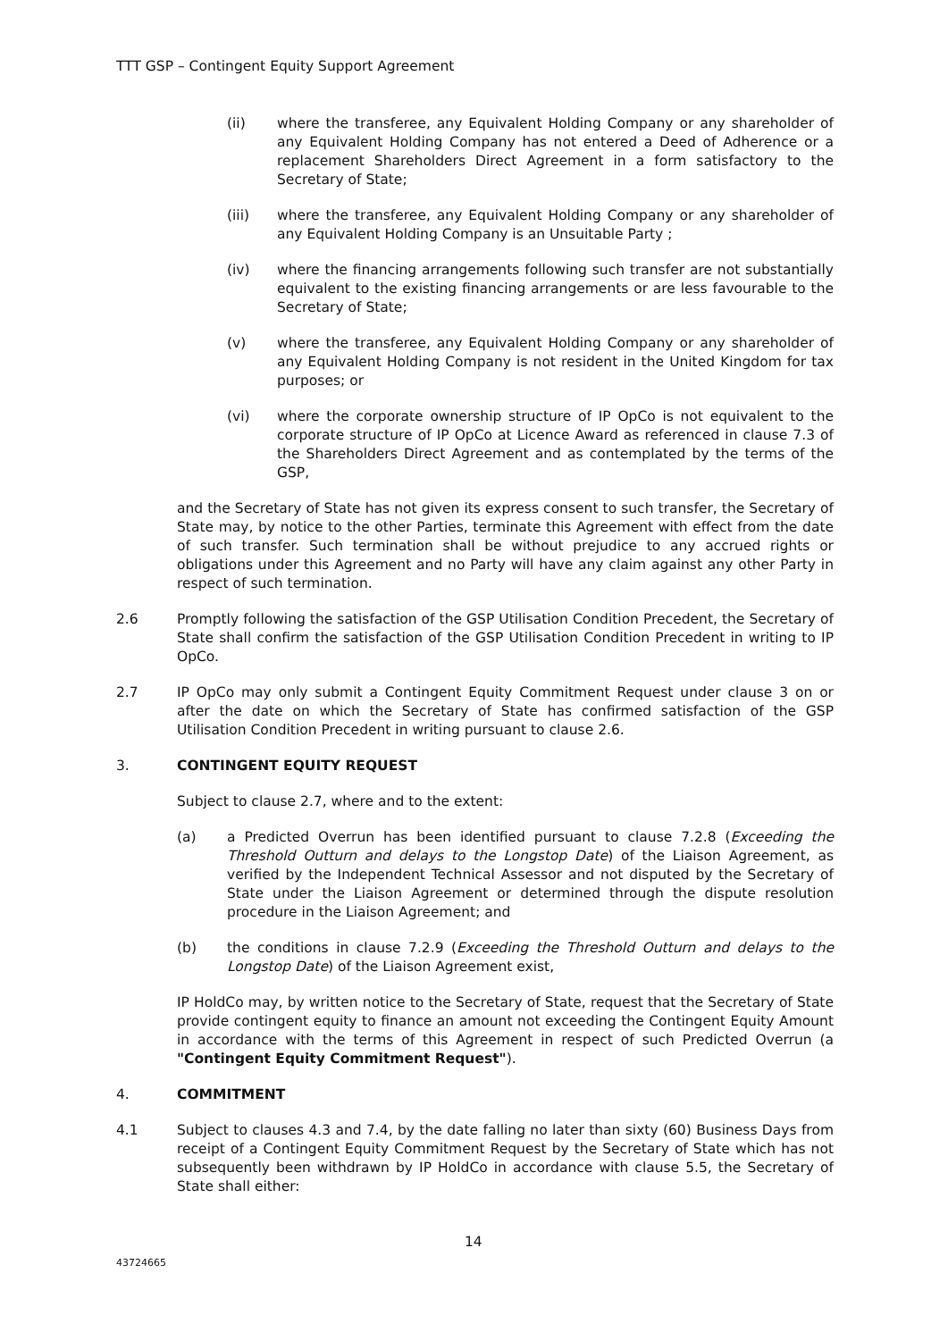TTT GSP – Contingent Equity Support Agreement
(ii) where the transferee, any Equivalent Holding Company or any shareholder of any Equivalent Holding Company has not entered a Deed of Adherence or a replacement Shareholders Direct Agreement in a form satisfactory to the Secretary of State;
(iii) where the transferee, any Equivalent Holding Company or any shareholder of any Equivalent Holding Company is an Unsuitable Party ;
(iv) where the financing arrangements following such transfer are not substantially equivalent to the existing financing arrangements or are less favourable to the Secretary of State;
(v) where the transferee, any Equivalent Holding Company or any shareholder of any Equivalent Holding Company is not resident in the United Kingdom for tax purposes; or
(vi) where the corporate ownership structure of IP OpCo is not equivalent to the corporate structure of IP OpCo at Licence Award as referenced in clause 7.3 of the Shareholders Direct Agreement and as contemplated by the terms of the GSP,
and the Secretary of State has not given its express consent to such transfer, the Secretary of State may, by notice to the other Parties, terminate this Agreement with effect from the date of such transfer. Such termination shall be without prejudice to any accrued rights or obligations under this Agreement and no Party will have any claim against any other Party in respect of such termination.
2.6 Promptly following the satisfaction of the GSP Utilisation Condition Precedent, the Secretary of State shall confirm the satisfaction of the GSP Utilisation Condition Precedent in writing to IP OpCo.
2.7 IP OpCo may only submit a Contingent Equity Commitment Request under clause 3 on or after the date on which the Secretary of State has confirmed satisfaction of the GSP Utilisation Condition Precedent in writing pursuant to clause 2.6.
3. CONTINGENT EQUITY REQUEST
Subject to clause 2.7, where and to the extent:
(a) a Predicted Overrun has been identified pursuant to clause 7.2.8 (Exceeding the Threshold Outturn and delays to the Longstop Date) of the Liaison Agreement, as verified by the Independent Technical Assessor and not disputed by the Secretary of State under the Liaison Agreement or determined through the dispute resolution procedure in the Liaison Agreement; and
(b) the conditions in clause 7.2.9 (Exceeding the Threshold Outturn and delays to the Longstop Date) of the Liaison Agreement exist,
IP HoldCo may, by written notice to the Secretary of State, request that the Secretary of State provide contingent equity to finance an amount not exceeding the Contingent Equity Amount in accordance with the terms of this Agreement in respect of such Predicted Overrun (a "Contingent Equity Commitment Request").
4. COMMITMENT
4.1 Subject to clauses 4.3 and 7.4, by the date falling no later than sixty (60) Business Days from receipt of a Contingent Equity Commitment Request by the Secretary of State which has not subsequently been withdrawn by IP HoldCo in accordance with clause 5.5, the Secretary of State shall either:
14
43724665